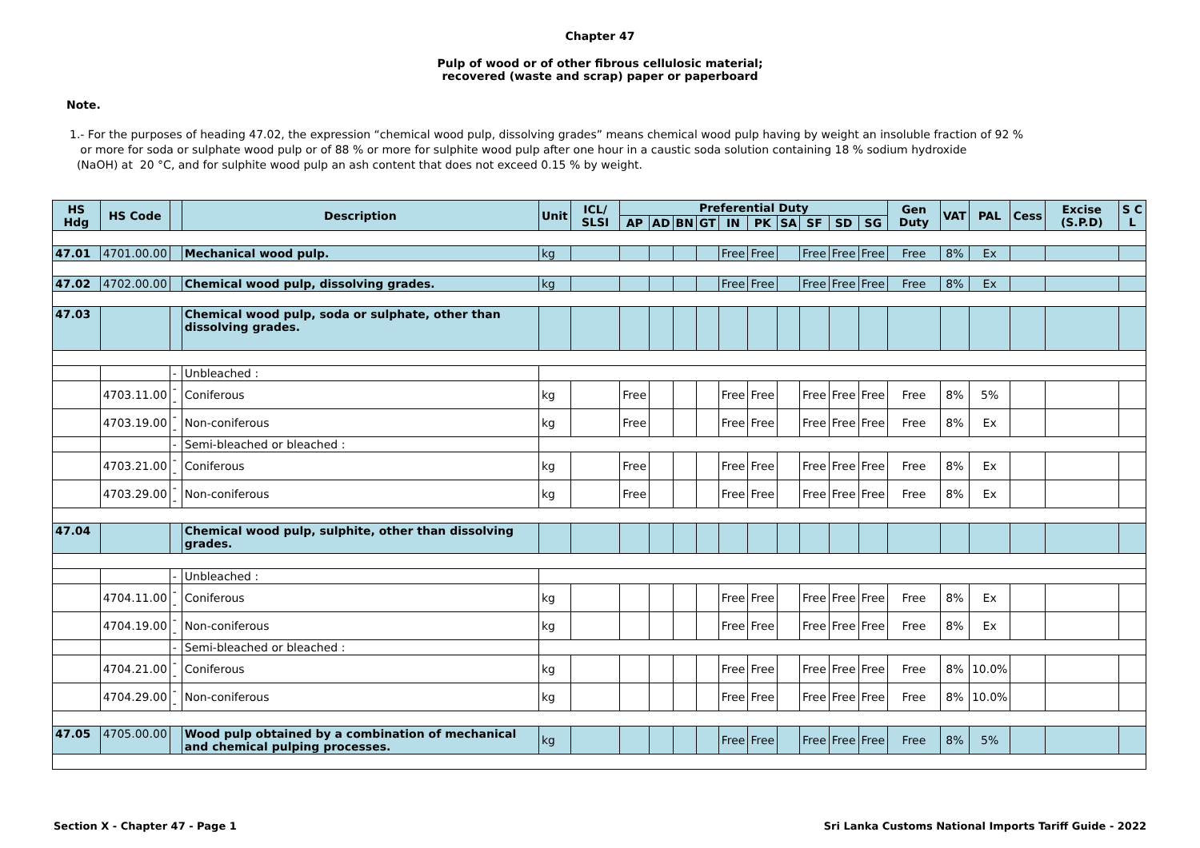Chapter 47
Pulp of wood or of other fibrous cellulosic material;
recovered (waste and scrap) paper or paperboard
Note.
1.- For the purposes of heading 47.02, the expression “chemical wood pulp, dissolving grades” means chemical wood pulp having by weight an insoluble fraction of 92 %
or more for soda or sulphate wood pulp or of 88 % or more for sulphite wood pulp after one hour in a caustic soda solution containing 18 % sodium hydroxide
(NaOH) at 20 °C, and for sulphite wood pulp an ash content that does not exceed 0.15 % by weight.
| HS Hdg | HS Code | | Description | Unit | ICL/ SLSI | Preferential Duty | | | | | | | | | | Gen Duty | VAT | PAL | Cess | Excise (S.P.D) | S C L |
| --- | --- | --- | --- | --- | --- | --- | --- | --- | --- | --- | --- | --- | --- | --- | --- | --- | --- | --- | --- | --- | --- |
| | | | | | | AP | AD | BN | GT | IN | PK | SA | SF | SD | SG | | | | | | |
| 47.01 | 4701.00.00 | | Mechanical wood pulp. | kg | | | | | | Free | Free | | Free | Free | Free | Free | 8% | Ex | | | |
| 47.02 | 4702.00.00 | | Chemical wood pulp, dissolving grades. | kg | | | | | | Free | Free | | Free | Free | Free | Free | 8% | Ex | | | |
| 47.03 | | | Chemical wood pulp, soda or sulphate, other than dissolving grades. | | | | | | | | | | | | | | | | | | |
| | | - | Unbleached : | | | | | | | | | | | | | | | | | | |
| | 4703.11.00 | -- | Coniferous | kg | | Free | | | | Free | Free | | Free | Free | Free | Free | 8% | 5% | | | |
| | 4703.19.00 | -- | Non-coniferous | kg | | Free | | | | Free | Free | | Free | Free | Free | Free | 8% | Ex | | | |
| | | - | Semi-bleached or bleached : | | | | | | | | | | | | | | | | | | |
| | 4703.21.00 | -- | Coniferous | kg | | Free | | | | Free | Free | | Free | Free | Free | Free | 8% | Ex | | | |
| | 4703.29.00 | -- | Non-coniferous | kg | | Free | | | | Free | Free | | Free | Free | Free | Free | 8% | Ex | | | |
| 47.04 | | | Chemical wood pulp, sulphite, other than dissolving grades. | | | | | | | | | | | | | | | | | | |
| | | - | Unbleached : | | | | | | | | | | | | | | | | | | |
| | 4704.11.00 | -- | Coniferous | kg | | | | | | Free | Free | | Free | Free | Free | Free | 8% | Ex | | | |
| | 4704.19.00 | -- | Non-coniferous | kg | | | | | | Free | Free | | Free | Free | Free | Free | 8% | Ex | | | |
| | | - | Semi-bleached or bleached : | | | | | | | | | | | | | | | | | | |
| | 4704.21.00 | -- | Coniferous | kg | | | | | | Free | Free | | Free | Free | Free | Free | 8% | 10.0% | | | |
| | 4704.29.00 | -- | Non-coniferous | kg | | | | | | Free | Free | | Free | Free | Free | Free | 8% | 10.0% | | | |
| 47.05 | 4705.00.00 | | Wood pulp obtained by a combination of mechanical and chemical pulping processes. | kg | | | | | | Free | Free | | Free | Free | Free | Free | 8% | 5% | | | |
Section X - Chapter 47 - Page 1
Sri Lanka Customs National Imports Tariff Guide - 2022